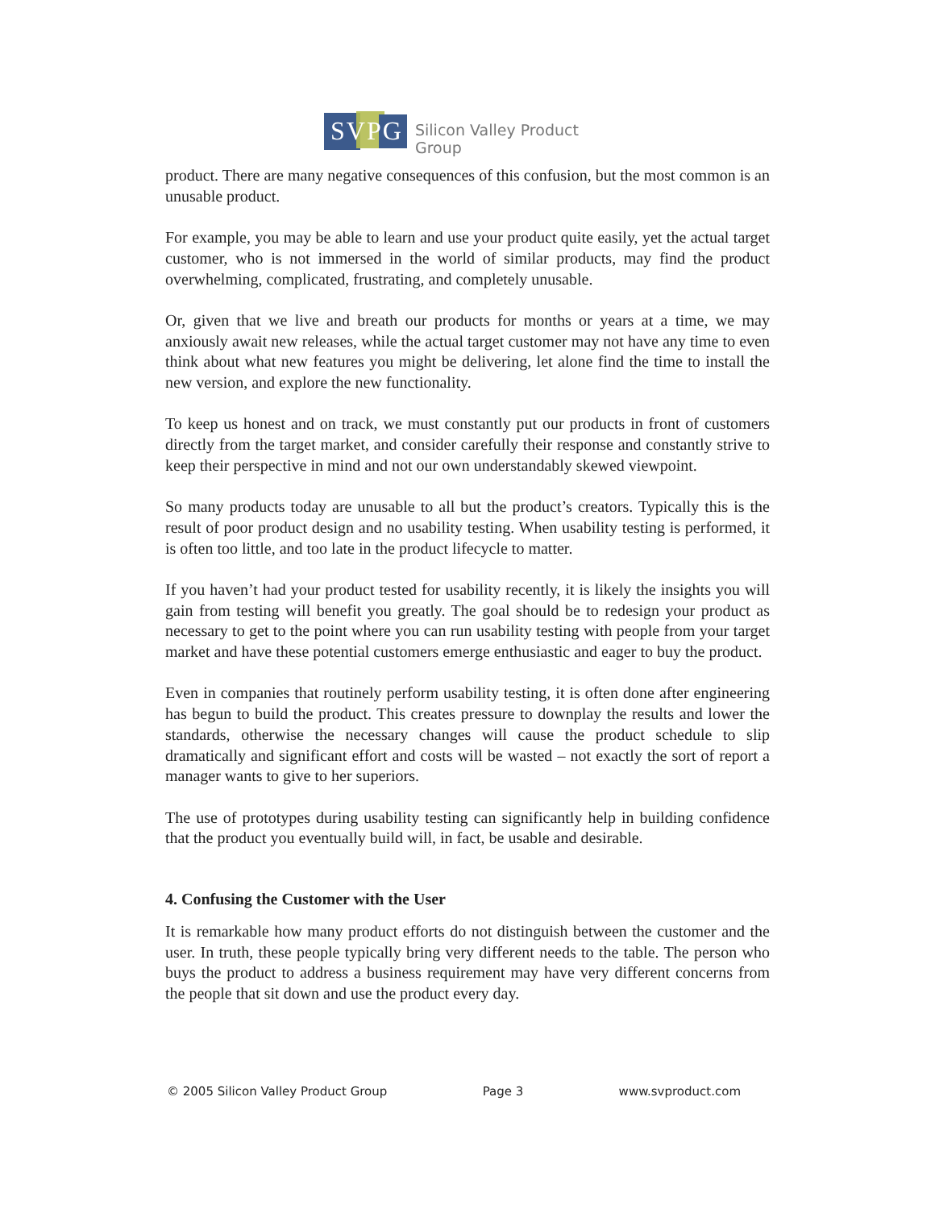SVPG Silicon Valley Product Group
product. There are many negative consequences of this confusion, but the most common is an unusable product.
For example, you may be able to learn and use your product quite easily, yet the actual target customer, who is not immersed in the world of similar products, may find the product overwhelming, complicated, frustrating, and completely unusable.
Or, given that we live and breath our products for months or years at a time, we may anxiously await new releases, while the actual target customer may not have any time to even think about what new features you might be delivering, let alone find the time to install the new version, and explore the new functionality.
To keep us honest and on track, we must constantly put our products in front of customers directly from the target market, and consider carefully their response and constantly strive to keep their perspective in mind and not our own understandably skewed viewpoint.
So many products today are unusable to all but the product’s creators. Typically this is the result of poor product design and no usability testing. When usability testing is performed, it is often too little, and too late in the product lifecycle to matter.
If you haven’t had your product tested for usability recently, it is likely the insights you will gain from testing will benefit you greatly. The goal should be to redesign your product as necessary to get to the point where you can run usability testing with people from your target market and have these potential customers emerge enthusiastic and eager to buy the product.
Even in companies that routinely perform usability testing, it is often done after engineering has begun to build the product. This creates pressure to downplay the results and lower the standards, otherwise the necessary changes will cause the product schedule to slip dramatically and significant effort and costs will be wasted – not exactly the sort of report a manager wants to give to her superiors.
The use of prototypes during usability testing can significantly help in building confidence that the product you eventually build will, in fact, be usable and desirable.
4. Confusing the Customer with the User
It is remarkable how many product efforts do not distinguish between the customer and the user. In truth, these people typically bring very different needs to the table. The person who buys the product to address a business requirement may have very different concerns from the people that sit down and use the product every day.
© 2005 Silicon Valley Product Group Page 3 www.svproduct.com